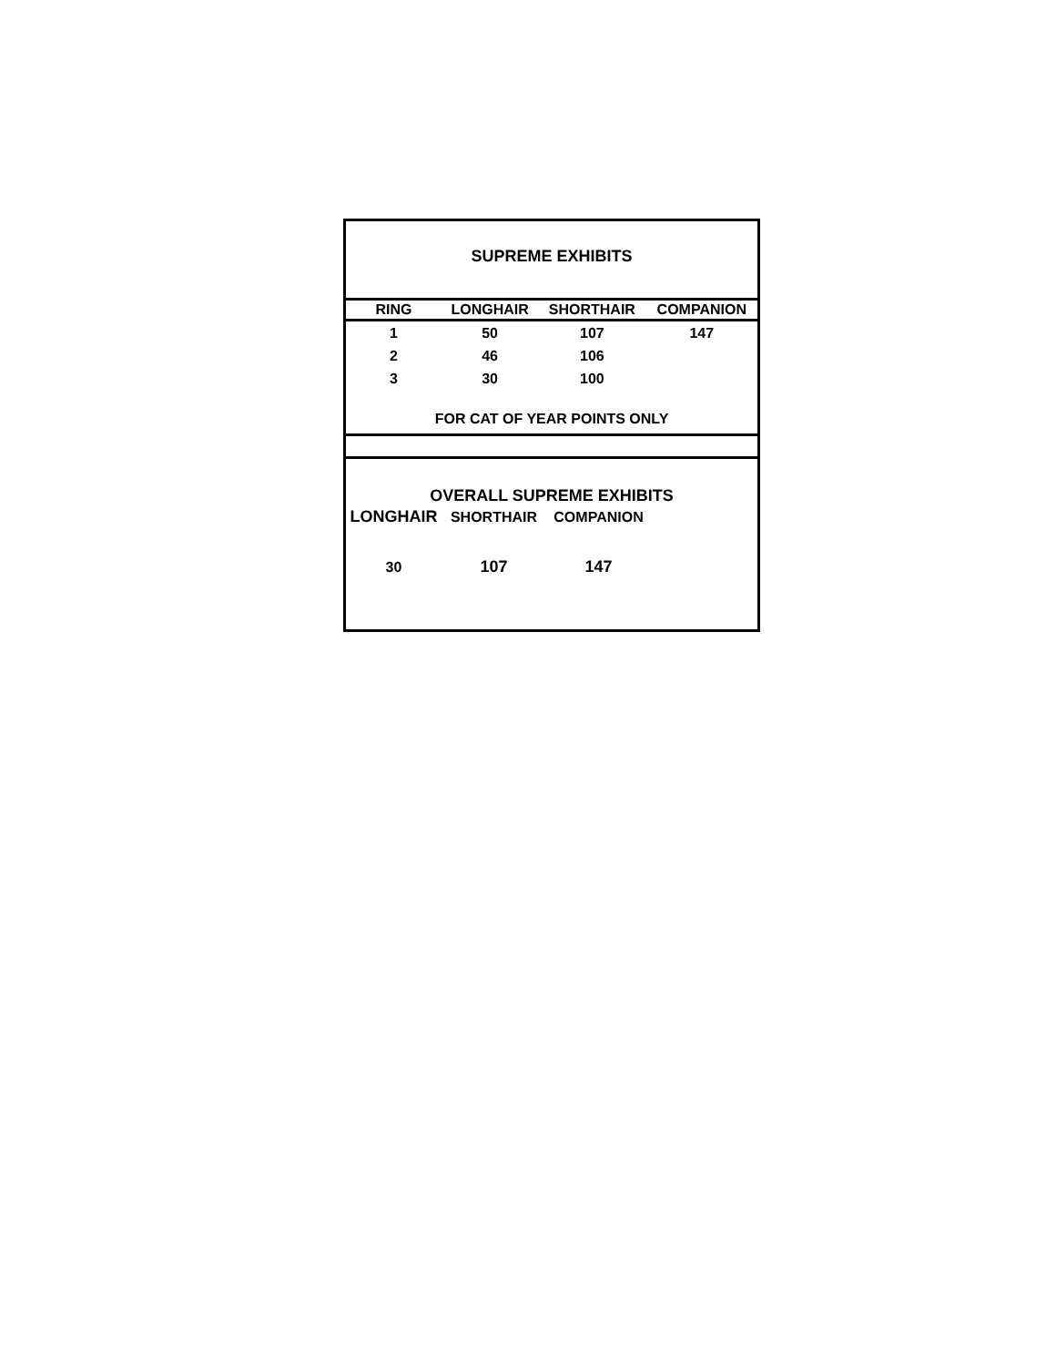SUPREME EXHIBITS
| RING | LONGHAIR | SHORTHAIR | COMPANION |
| --- | --- | --- | --- |
| 1 | 50 | 107 | 147 |
| 2 | 46 | 106 | |
| 3 | 30 | 100 | |
FOR CAT OF YEAR POINTS ONLY
OVERALL SUPREME EXHIBITS
| LONGHAIR | SHORTHAIR | COMPANION | |
| 30 | 107 | 147 | |